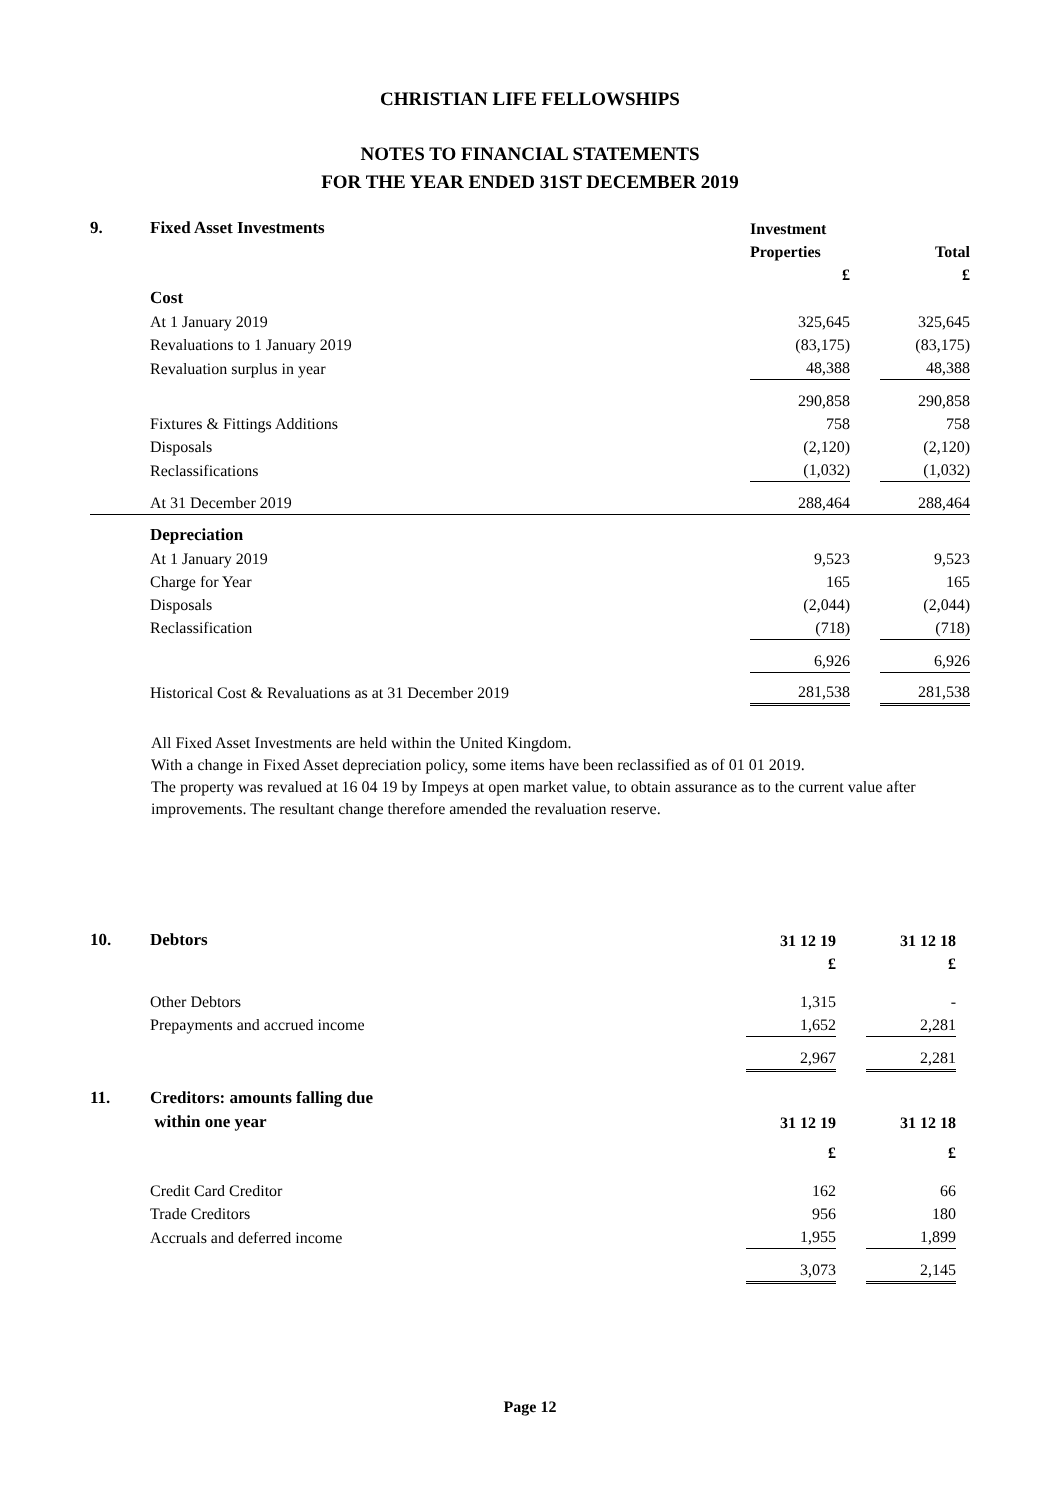CHRISTIAN LIFE FELLOWSHIPS
NOTES TO FINANCIAL STATEMENTS
FOR THE YEAR ENDED 31ST DECEMBER 2019
| 9. | Fixed Asset Investments | Investment | | |
| | | Properties | | Total |
| | | £ | | £ |
| | Cost | | | |
| | At 1 January 2019 | 325,645 | | 325,645 |
| | Revaluations to 1 January 2019 | (83,175) | | (83,175) |
| | Revaluation surplus in year | 48,388 | | 48,388 |
| | | 290,858 | | 290,858 |
| | Fixtures & Fittings Additions | 758 | | 758 |
| | Disposals | (2,120) | | (2,120) |
| | Reclassifications | (1,032) | | (1,032) |
| | At 31 December 2019 | 288,464 | | 288,464 |
| | Depreciation | | | |
| | At 1 January 2019 | 9,523 | | 9,523 |
| | Charge for Year | 165 | | 165 |
| | Disposals | (2,044) | | (2,044) |
| | Reclassification | (718) | | (718) |
| | | 6,926 | | 6,926 |
| | Historical Cost & Revaluations as at 31 December 2019 | 281,538 | | 281,538 |
All Fixed Asset Investments are held within the United Kingdom.
With a change in Fixed Asset depreciation policy, some items have been reclassified as of 01 01 2019.
The property was revalued at 16 04 19 by Impeys at open market value, to obtain assurance as to the current value after improvements. The resultant change therefore amended the revaluation reserve.
| 10. | Debtors | 31 12 19 | | 31 12 18 |
| | | £ | | £ |
| | Other Debtors | 1,315 | | - |
| | Prepayments and accrued income | 1,652 | | 2,281 |
| | | 2,967 | | 2,281 |
| 11. | Creditors: amounts falling due | | | |
| | within one year | 31 12 19 | | 31 12 18 |
| | | £ | | £ |
| | Credit Card Creditor | 162 | | 66 |
| | Trade Creditors | 956 | | 180 |
| | Accruals and deferred income | 1,955 | | 1,899 |
| | | 3,073 | | 2,145 |
Page 12